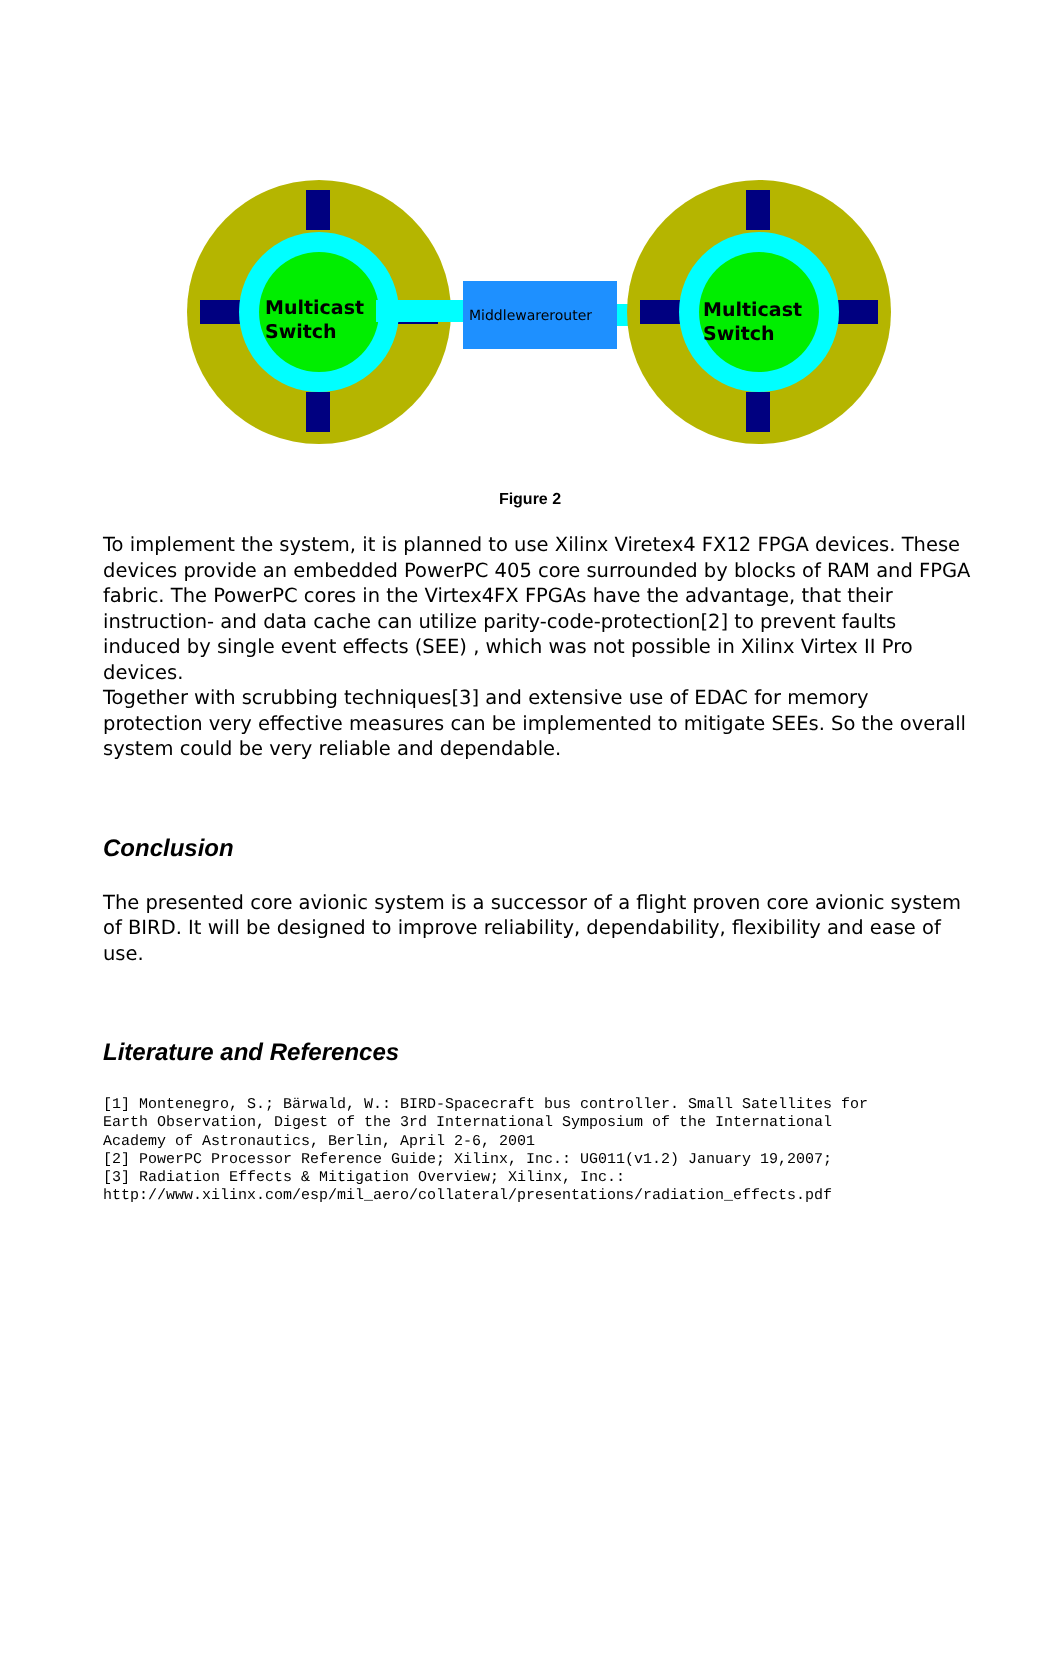Multicast
Switch
Middlewarerouter
Multicast
Switch
Figure 2
To implement the system, it is planned to use Xilinx Viretex4 FX12 FPGA devices. These devices provide an embedded PowerPC 405 core surrounded by blocks of RAM and FPGA fabric. The PowerPC cores in the Virtex4FX FPGAs have the advantage, that their instruction- and data cache can utilize parity-code-protection[2] to prevent faults induced by single event effects (SEE) , which was not possible in Xilinx Virtex II Pro devices.
Together with scrubbing techniques[3] and extensive use of EDAC for memory protection very effective measures can be implemented to mitigate SEEs. So the overall system could be very reliable and dependable.
Conclusion
The presented core avionic system is a successor of a flight proven core avionic system of BIRD. It will be designed to improve reliability, dependability, flexibility and ease of use.
Literature and References
[1] Montenegro, S.; Bärwald, W.: BIRD-Spacecraft bus controller. Small Satellites for
Earth Observation, Digest of the 3rd International Symposium of the International
Academy of Astronautics, Berlin, April 2-6, 2001
[2] PowerPC Processor Reference Guide; Xilinx, Inc.: UG011(v1.2) January 19,2007;
[3] Radiation Effects & Mitigation Overview; Xilinx, Inc.:
http://www.xilinx.com/esp/mil_aero/collateral/presentations/radiation_effects.pdf